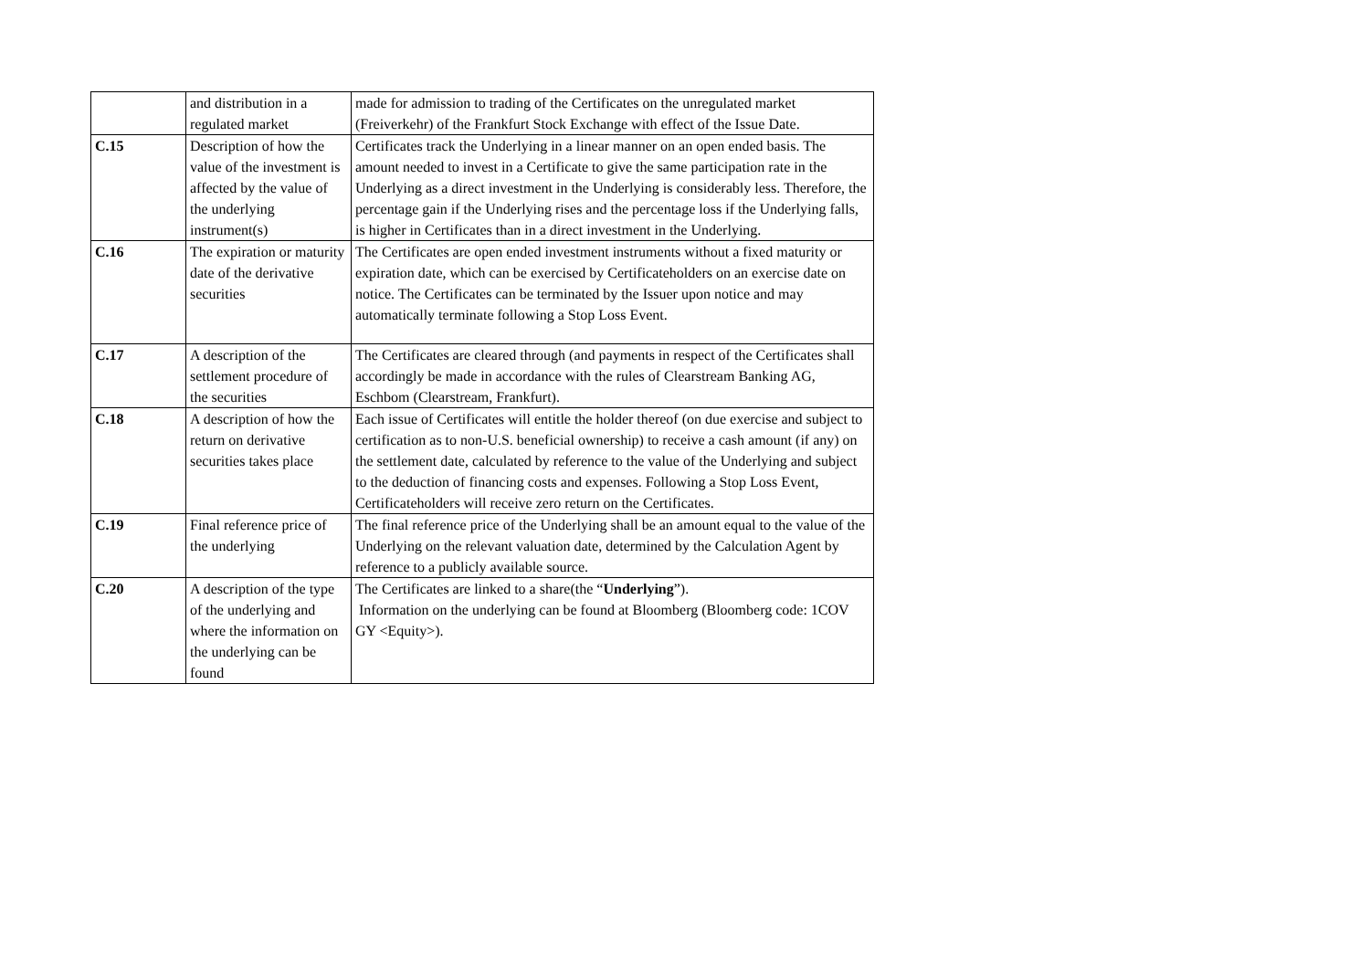| | and distribution in a regulated market | made for admission to trading of the Certificates on the unregulated market (Freiverkehr) of the Frankfurt Stock Exchange with effect of the Issue Date. |
| C.15 | Description of how the value of the investment is affected by the value of the underlying instrument(s) | Certificates track the Underlying in a linear manner on an open ended basis. The amount needed to invest in a Certificate to give the same participation rate in the Underlying as a direct investment in the Underlying is considerably less. Therefore, the percentage gain if the Underlying rises and the percentage loss if the Underlying falls, is higher in Certificates than in a direct investment in the Underlying. |
| C.16 | The expiration or maturity date of the derivative securities | The Certificates are open ended investment instruments without a fixed maturity or expiration date, which can be exercised by Certificateholders on an exercise date on notice. The Certificates can be terminated by the Issuer upon notice and may automatically terminate following a Stop Loss Event. |
| C.17 | A description of the settlement procedure of the securities | The Certificates are cleared through (and payments in respect of the Certificates shall accordingly be made in accordance with the rules of Clearstream Banking AG, Eschbom (Clearstream, Frankfurt). |
| C.18 | A description of how the return on derivative securities takes place | Each issue of Certificates will entitle the holder thereof (on due exercise and subject to certification as to non-U.S. beneficial ownership) to receive a cash amount (if any) on the settlement date, calculated by reference to the value of the Underlying and subject to the deduction of financing costs and expenses. Following a Stop Loss Event, Certificateholders will receive zero return on the Certificates. |
| C.19 | Final reference price of the underlying | The final reference price of the Underlying shall be an amount equal to the value of the Underlying on the relevant valuation date, determined by the Calculation Agent by reference to a publicly available source. |
| C.20 | A description of the type of the underlying and where the information on the underlying can be found | The Certificates are linked to a share(the “ Underlying ”). Information on the underlying can be found at Bloomberg (Bloomberg code: 1COV GY <Equity>). |